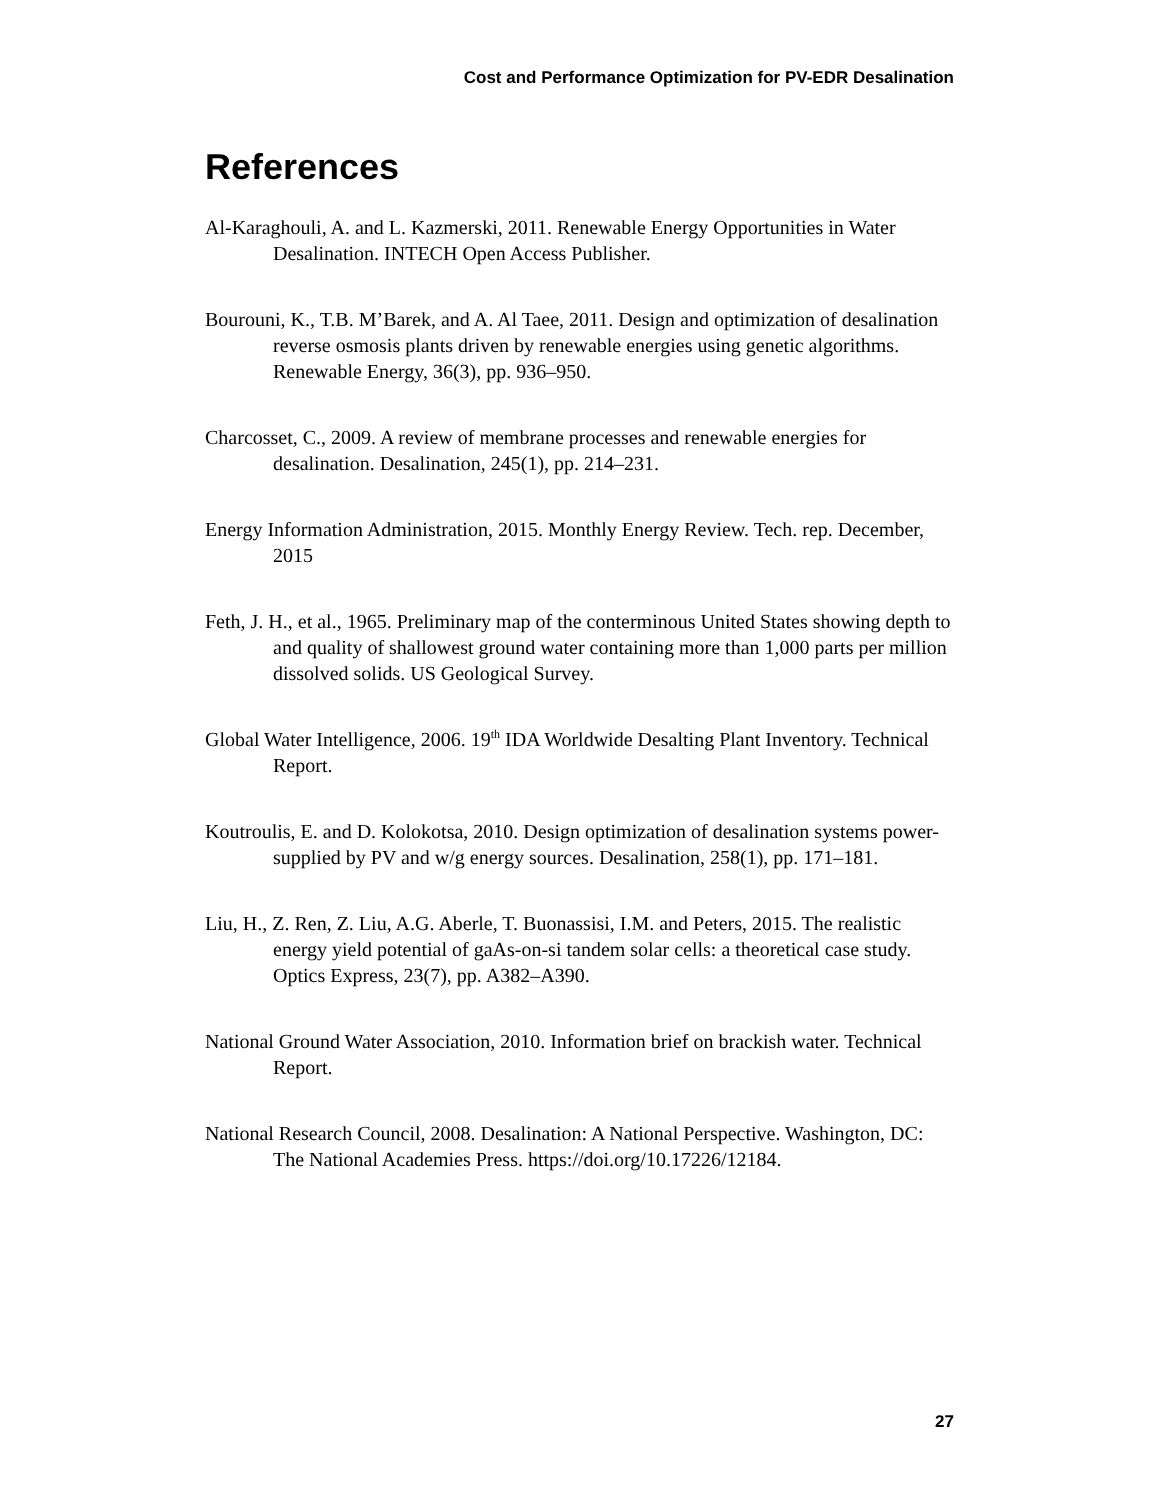Cost and Performance Optimization for PV-EDR Desalination
References
Al-Karaghouli, A. and L. Kazmerski, 2011. Renewable Energy Opportunities in Water Desalination. INTECH Open Access Publisher.
Bourouni, K., T.B. M’Barek, and A. Al Taee, 2011. Design and optimization of desalination reverse osmosis plants driven by renewable energies using genetic algorithms. Renewable Energy, 36(3), pp. 936–950.
Charcosset, C., 2009. A review of membrane processes and renewable energies for desalination. Desalination, 245(1), pp. 214–231.
Energy Information Administration, 2015. Monthly Energy Review. Tech. rep. December, 2015
Feth, J. H., et al., 1965. Preliminary map of the conterminous United States showing depth to and quality of shallowest ground water containing more than 1,000 parts per million dissolved solids. US Geological Survey.
Global Water Intelligence, 2006. 19<sup>th</sup> IDA Worldwide Desalting Plant Inventory. Technical Report.
Koutroulis, E. and D. Kolokotsa, 2010. Design optimization of desalination systems power-supplied by PV and w/g energy sources. Desalination, 258(1), pp. 171–181.
Liu, H., Z. Ren, Z. Liu, A.G. Aberle, T. Buonassisi, I.M. and Peters, 2015. The realistic energy yield potential of gaAs-on-si tandem solar cells: a theoretical case study. Optics Express, 23(7), pp. A382–A390.
National Ground Water Association, 2010. Information brief on brackish water. Technical Report.
National Research Council, 2008. Desalination: A National Perspective. Washington, DC: The National Academies Press. https://doi.org/10.17226/12184.
27